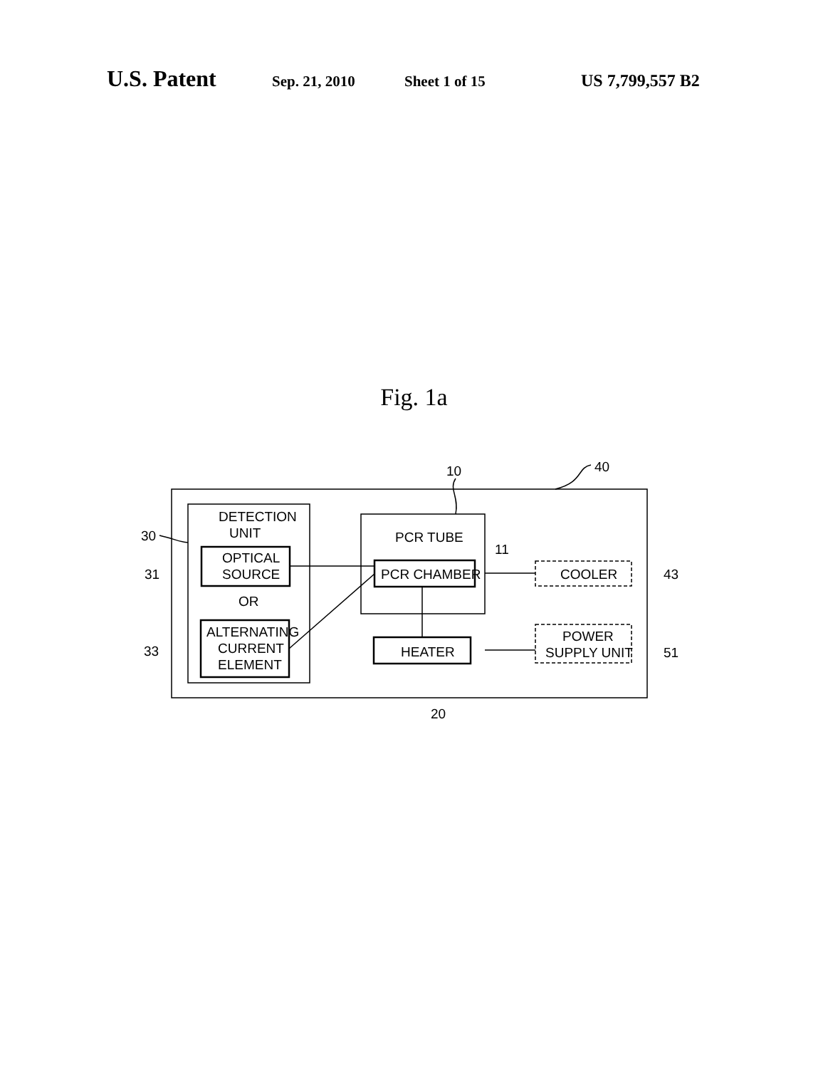U.S. Patent Sep. 21, 2010 Sheet 1 of 15 US 7,799,557 B2
Fig. 1a
DETECTION
UNIT
OPTICAL
SOURCE
OR
ALTERNATING
CURRENT
ELEMENT
PCR TUBE
PCR CHAMBER
HEATER
COOLER
POWER
SUPPLY UNIT
10
40
30
31
33
11
43
51
20